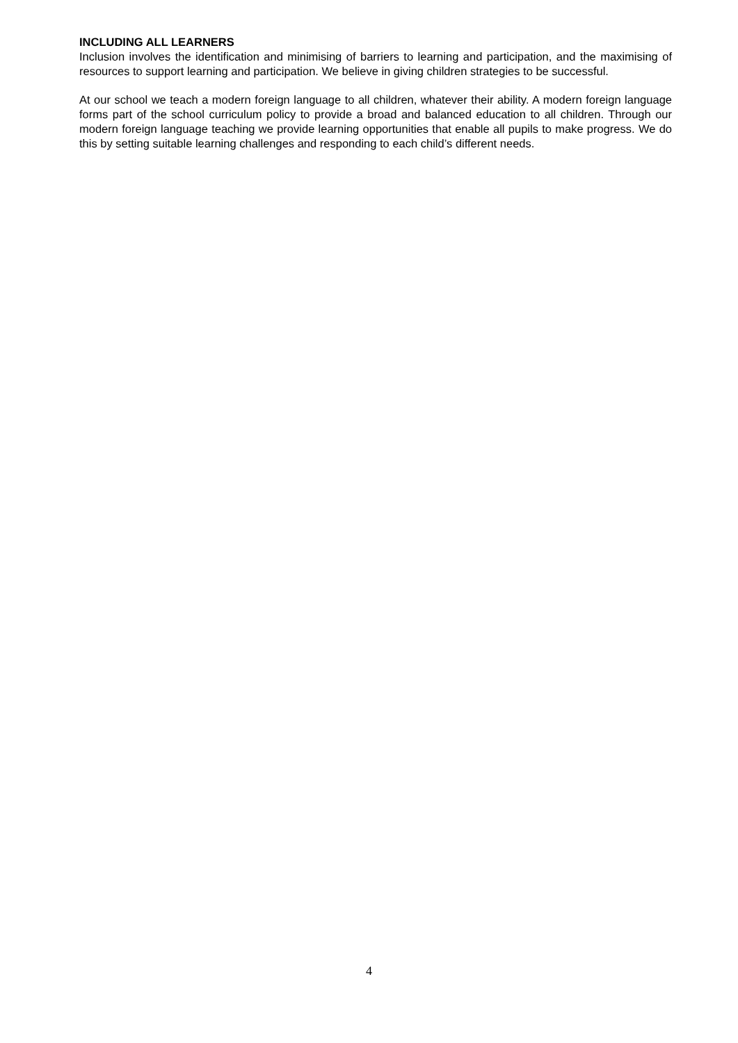INCLUDING ALL LEARNERS
Inclusion involves the identification and minimising of barriers to learning and participation, and the maximising of resources to support learning and participation. We believe in giving children strategies to be successful.
At our school we teach a modern foreign language to all children, whatever their ability. A modern foreign language forms part of the school curriculum policy to provide a broad and balanced education to all children. Through our modern foreign language teaching we provide learning opportunities that enable all pupils to make progress. We do this by setting suitable learning challenges and responding to each child’s different needs.
4